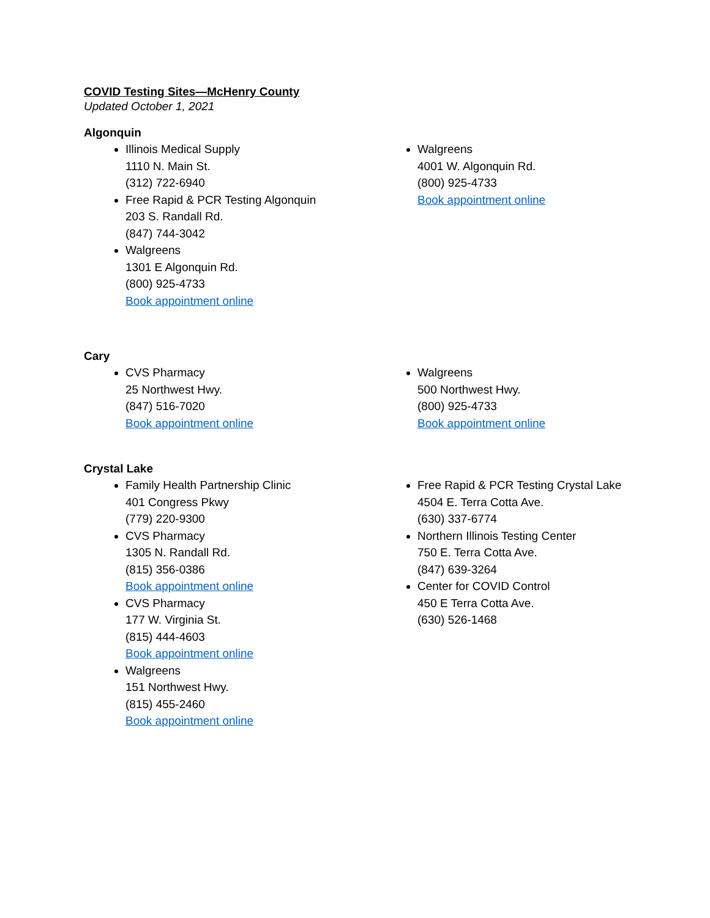COVID Testing Sites—McHenry County
Updated October 1, 2021
Algonquin
Illinois Medical Supply
1110 N. Main St.
(312) 722-6940
Free Rapid & PCR Testing Algonquin
203 S. Randall Rd.
(847) 744-3042
Walgreens
1301 E Algonquin Rd.
(800) 925-4733
Book appointment online
Walgreens
4001 W. Algonquin Rd.
(800) 925-4733
Book appointment online
Cary
CVS Pharmacy
25 Northwest Hwy.
(847) 516-7020
Book appointment online
Walgreens
500 Northwest Hwy.
(800) 925-4733
Book appointment online
Crystal Lake
Family Health Partnership Clinic
401 Congress Pkwy
(779) 220-9300
CVS Pharmacy
1305 N. Randall Rd.
(815) 356-0386
Book appointment online
CVS Pharmacy
177 W. Virginia St.
(815) 444-4603
Book appointment online
Walgreens
151 Northwest Hwy.
(815) 455-2460
Book appointment online
Free Rapid & PCR Testing Crystal Lake
4504 E. Terra Cotta Ave.
(630) 337-6774
Northern Illinois Testing Center
750 E. Terra Cotta Ave.
(847) 639-3264
Center for COVID Control
450 E Terra Cotta Ave.
(630) 526-1468